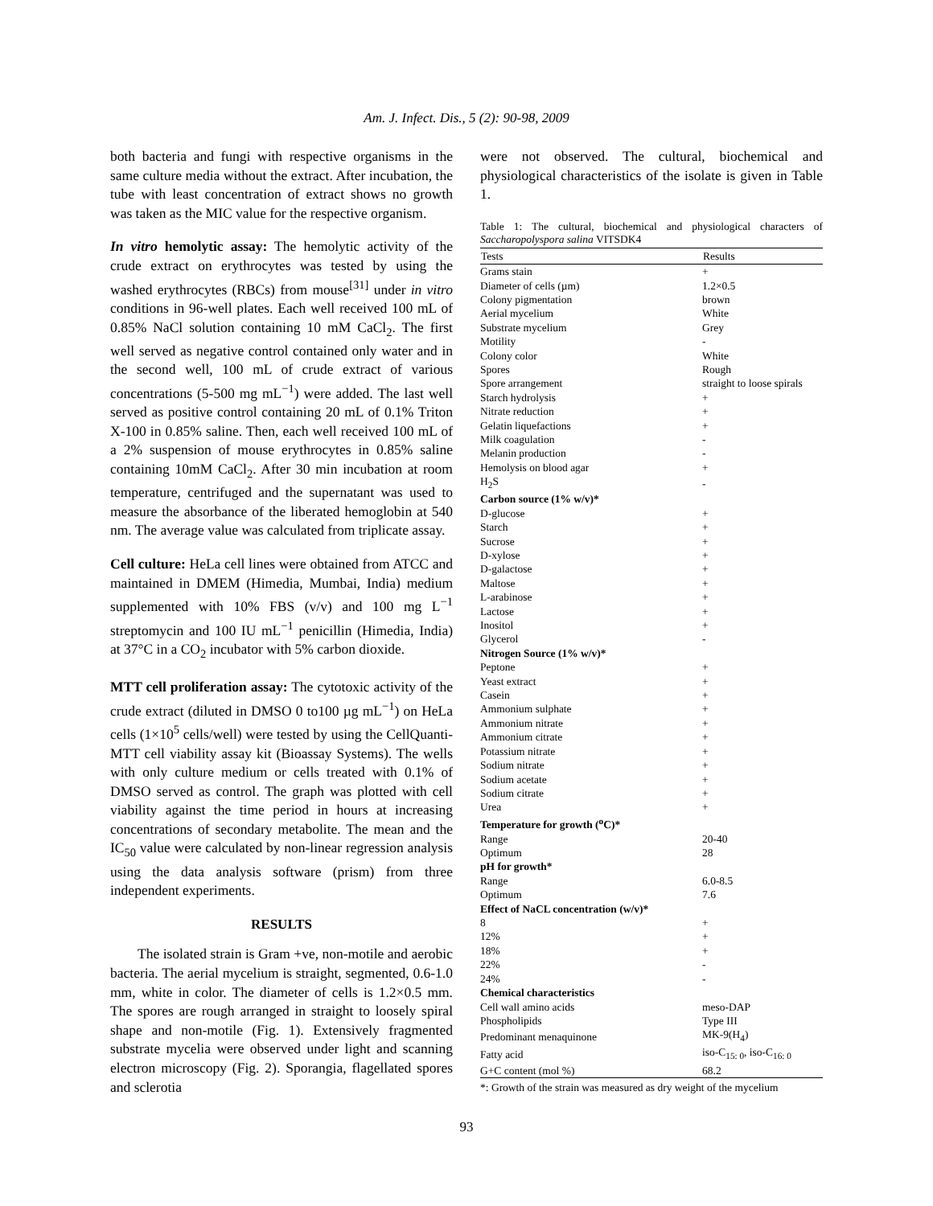Am. J. Infect. Dis., 5 (2): 90-98, 2009
both bacteria and fungi with respective organisms in the same culture media without the extract. After incubation, the tube with least concentration of extract shows no growth was taken as the MIC value for the respective organism.
In vitro hemolytic assay: The hemolytic activity of the crude extract on erythrocytes was tested by using the washed erythrocytes (RBCs) from mouse<sup>[31]</sup> under in vitro conditions in 96-well plates. Each well received 100 mL of 0.85% NaCl solution containing 10 mM CaCl<sub>2</sub>. The first well served as negative control contained only water and in the second well, 100 mL of crude extract of various concentrations (5-500 mg mL<sup>−1</sup>) were added. The last well served as positive control containing 20 mL of 0.1% Triton X-100 in 0.85% saline. Then, each well received 100 mL of a 2% suspension of mouse erythrocytes in 0.85% saline containing 10mM CaCl<sub>2</sub>. After 30 min incubation at room temperature, centrifuged and the supernatant was used to measure the absorbance of the liberated hemoglobin at 540 nm. The average value was calculated from triplicate assay.
Cell culture: HeLa cell lines were obtained from ATCC and maintained in DMEM (Himedia, Mumbai, India) medium supplemented with 10% FBS (v/v) and 100 mg L<sup>−1</sup> streptomycin and 100 IU mL<sup>−1</sup> penicillin (Himedia, India) at 37°C in a CO<sub>2</sub> incubator with 5% carbon dioxide.
MTT cell proliferation assay: The cytotoxic activity of the crude extract (diluted in DMSO 0 to100 µg mL<sup>−1</sup>) on HeLa cells (1×10<sup>5</sup> cells/well) were tested by using the CellQuanti-MTT cell viability assay kit (Bioassay Systems). The wells with only culture medium or cells treated with 0.1% of DMSO served as control. The graph was plotted with cell viability against the time period in hours at increasing concentrations of secondary metabolite. The mean and the IC<sub>50</sub> value were calculated by non-linear regression analysis using the data analysis software (prism) from three independent experiments.
RESULTS
The isolated strain is Gram +ve, non-motile and aerobic bacteria. The aerial mycelium is straight, segmented, 0.6-1.0 mm, white in color. The diameter of cells is 1.2×0.5 mm. The spores are rough arranged in straight to loosely spiral shape and non-motile (Fig. 1). Extensively fragmented substrate mycelia were observed under light and scanning electron microscopy (Fig. 2). Sporangia, flagellated spores and sclerotia
were not observed. The cultural, biochemical and physiological characteristics of the isolate is given in Table 1.
Table 1: The cultural, biochemical and physiological characters of Saccharopolyspora salina VITSDK4
| Tests | Results |
| --- | --- |
| Grams stain | + |
| Diameter of cells (µm) | 1.2×0.5 |
| Colony pigmentation | brown |
| Aerial mycelium | White |
| Substrate mycelium | Grey |
| Motility | - |
| Colony color | White |
| Spores | Rough |
| Spore arrangement | straight to loose spirals |
| Starch hydrolysis | + |
| Nitrate reduction | + |
| Gelatin liquefactions | + |
| Milk coagulation | - |
| Melanin production | - |
| Hemolysis on blood agar | + |
| H<sub>2</sub>S | - |
| Carbon source (1% w/v)* | |
| D-glucose | + |
| Starch | + |
| Sucrose | + |
| D-xylose | + |
| D-galactose | + |
| Maltose | + |
| L-arabinose | + |
| Lactose | + |
| Inositol | + |
| Glycerol | - |
| Nitrogen Source (1% w/v)* | |
| Peptone | + |
| Yeast extract | + |
| Casein | + |
| Ammonium sulphate | + |
| Ammonium nitrate | + |
| Ammonium citrate | + |
| Potassium nitrate | + |
| Sodium nitrate | + |
| Sodium acetate | + |
| Sodium citrate | + |
| Urea | + |
| Temperature for growth (<sup>o</sup>C)* | |
| Range | 20-40 |
| Optimum | 28 |
| pH for growth* | |
| Range | 6.0-8.5 |
| Optimum | 7.6 |
| Effect of NaCL concentration (w/v)* | |
| 8 | + |
| 12% | + |
| 18% | + |
| 22% | - |
| 24% | - |
| Chemical characteristics | |
| Cell wall amino acids | meso-DAP |
| Phospholipids | Type III |
| Predominant menaquinone | MK-9(H<sub>4</sub>) |
| Fatty acid | iso-C<sub>15: 0</sub>, iso-C<sub>16: 0</sub> |
| G+C content (mol %) | 68.2 |
*: Growth of the strain was measured as dry weight of the mycelium
93